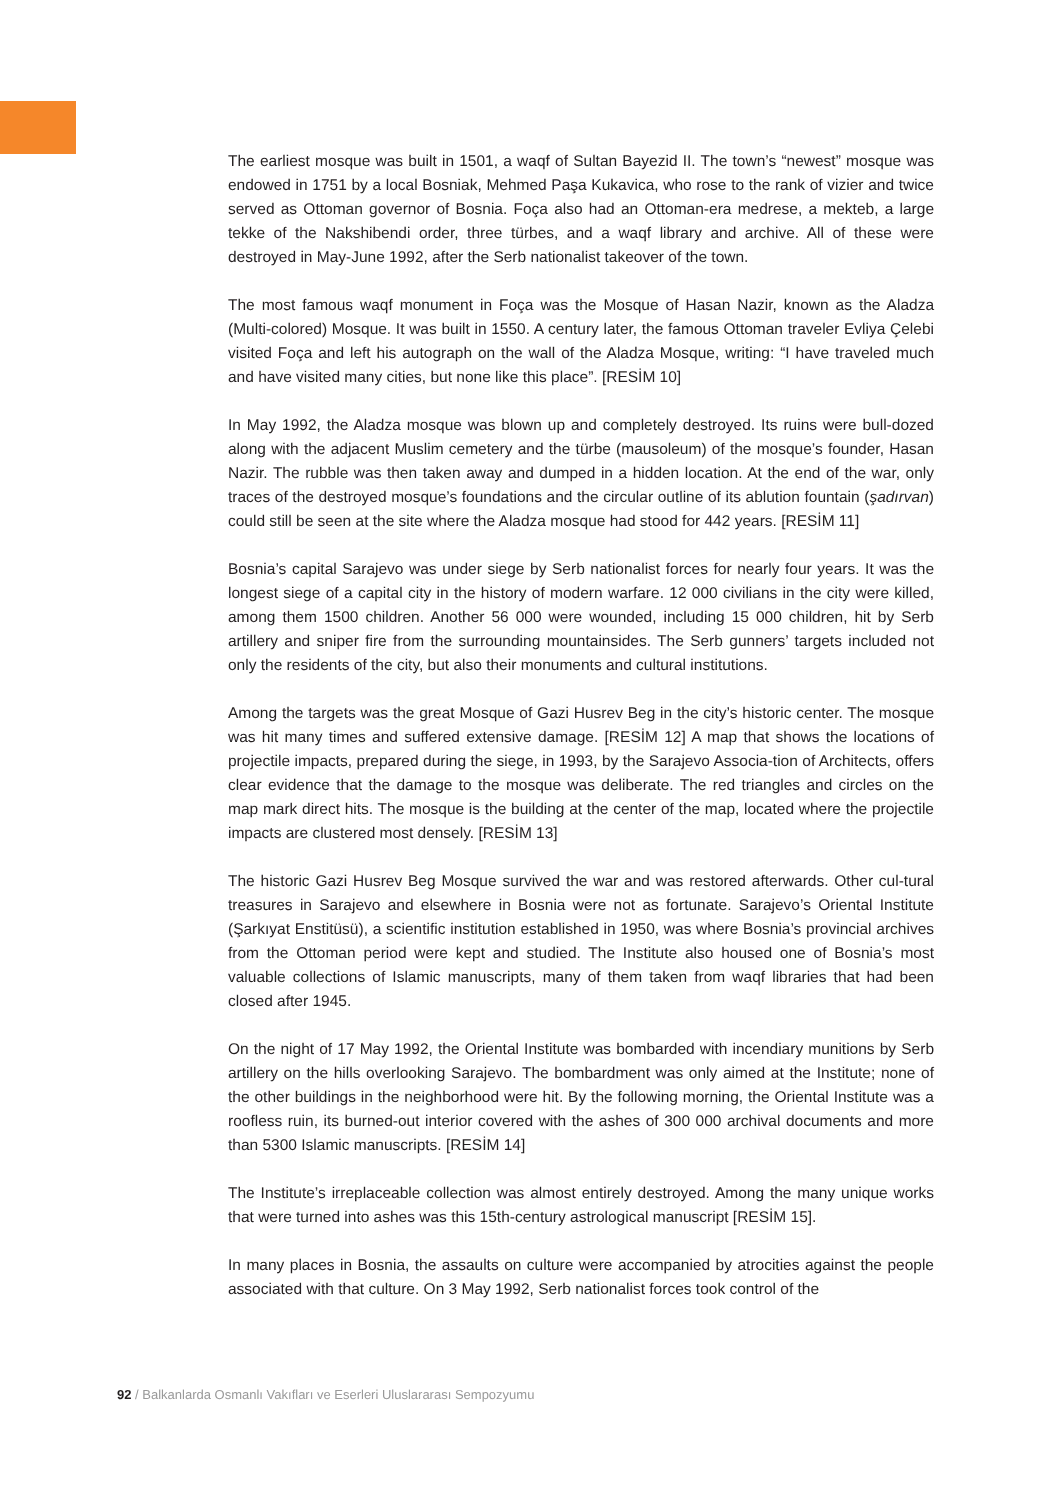The earliest mosque was built in 1501, a waqf of Sultan Bayezid II. The town’s “newest” mosque was endowed in 1751 by a local Bosniak, Mehmed Paşa Kukavica, who rose to the rank of vizier and twice served as Ottoman governor of Bosnia. Foça also had an Ottoman-era medrese, a mekteb, a large tekke of the Nakshibendi order, three türbes, and a waqf library and archive. All of these were destroyed in May-June 1992, after the Serb nationalist takeover of the town.
The most famous waqf monument in Foça was the Mosque of Hasan Nazir, known as the Aladza (Multi-colored) Mosque. It was built in 1550. A century later, the famous Ottoman traveler Evliya Çelebi visited Foça and left his autograph on the wall of the Aladza Mosque, writing: “I have traveled much and have visited many cities, but none like this place”. [RESİM 10]
In May 1992, the Aladza mosque was blown up and completely destroyed. Its ruins were bull-dozed along with the adjacent Muslim cemetery and the türbe (mausoleum) of the mosque’s founder, Hasan Nazir. The rubble was then taken away and dumped in a hidden location. At the end of the war, only traces of the destroyed mosque’s foundations and the circular outline of its ablution fountain (şadırvan) could still be seen at the site where the Aladza mosque had stood for 442 years. [RESİM 11]
Bosnia’s capital Sarajevo was under siege by Serb nationalist forces for nearly four years. It was the longest siege of a capital city in the history of modern warfare. 12 000 civilians in the city were killed, among them 1500 children. Another 56 000 were wounded, including 15 000 children, hit by Serb artillery and sniper fire from the surrounding mountainsides. The Serb gunners’ targets included not only the residents of the city, but also their monuments and cultural institutions.
Among the targets was the great Mosque of Gazi Husrev Beg in the city’s historic center. The mosque was hit many times and suffered extensive damage. [RESİM 12] A map that shows the locations of projectile impacts, prepared during the siege, in 1993, by the Sarajevo Associa-tion of Architects, offers clear evidence that the damage to the mosque was deliberate. The red triangles and circles on the map mark direct hits. The mosque is the building at the center of the map, located where the projectile impacts are clustered most densely. [RESİM 13]
The historic Gazi Husrev Beg Mosque survived the war and was restored afterwards. Other cul-tural treasures in Sarajevo and elsewhere in Bosnia were not as fortunate. Sarajevo’s Oriental Institute (Şarkıyat Enstitüsü), a scientific institution established in 1950, was where Bosnia’s provincial archives from the Ottoman period were kept and studied. The Institute also housed one of Bosnia’s most valuable collections of Islamic manuscripts, many of them taken from waqf libraries that had been closed after 1945.
On the night of 17 May 1992, the Oriental Institute was bombarded with incendiary munitions by Serb artillery on the hills overlooking Sarajevo. The bombardment was only aimed at the Institute; none of the other buildings in the neighborhood were hit. By the following morning, the Oriental Institute was a roofless ruin, its burned-out interior covered with the ashes of 300 000 archival documents and more than 5300 Islamic manuscripts. [RESİM 14]
The Institute’s irreplaceable collection was almost entirely destroyed. Among the many unique works that were turned into ashes was this 15th-century astrological manuscript [RESİM 15].
In many places in Bosnia, the assaults on culture were accompanied by atrocities against the people associated with that culture. On 3 May 1992, Serb nationalist forces took control of the
92 / Balkanlarda Osmanlı Vakıfları ve Eserleri Uluslararası Sempozyumu